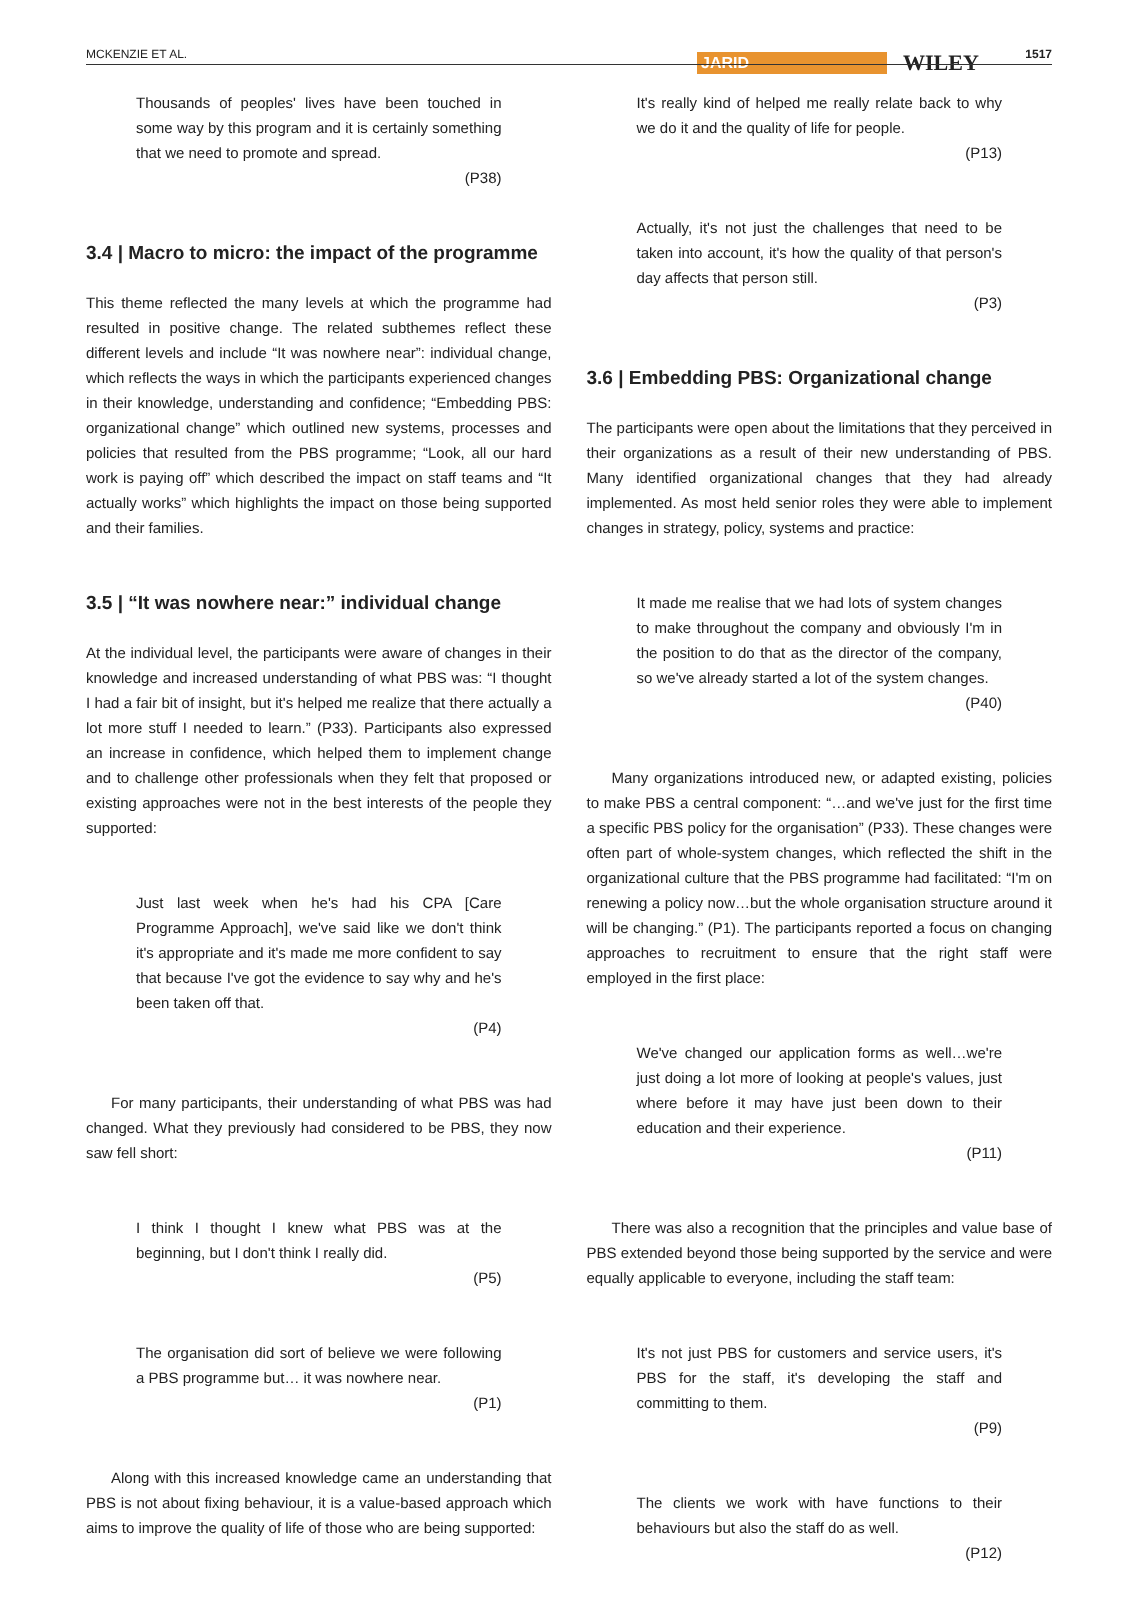MCKENZIE ET AL.
JARID WILEY
1517
Thousands of peoples' lives have been touched in some way by this program and it is certainly something that we need to promote and spread.
(P38)
3.4 | Macro to micro: the impact of the programme
This theme reflected the many levels at which the programme had resulted in positive change. The related subthemes reflect these different levels and include “It was nowhere near”: individual change, which reflects the ways in which the participants experienced changes in their knowledge, understanding and confidence; “Embedding PBS: organizational change” which outlined new systems, processes and policies that resulted from the PBS programme; “Look, all our hard work is paying off” which described the impact on staff teams and “It actually works” which highlights the impact on those being supported and their families.
3.5 | “It was nowhere near:” individual change
At the individual level, the participants were aware of changes in their knowledge and increased understanding of what PBS was: “I thought I had a fair bit of insight, but it's helped me realize that there actually a lot more stuff I needed to learn.” (P33). Participants also expressed an increase in confidence, which helped them to implement change and to challenge other professionals when they felt that proposed or existing approaches were not in the best interests of the people they supported:
Just last week when he's had his CPA [Care Programme Approach], we've said like we don't think it's appropriate and it's made me more confident to say that because I've got the evidence to say why and he's been taken off that.
(P4)
For many participants, their understanding of what PBS was had changed. What they previously had considered to be PBS, they now saw fell short:
I think I thought I knew what PBS was at the beginning, but I don't think I really did.
(P5)
The organisation did sort of believe we were following a PBS programme but… it was nowhere near.
(P1)
Along with this increased knowledge came an understanding that PBS is not about fixing behaviour, it is a value-based approach which aims to improve the quality of life of those who are being supported:
It's really kind of helped me really relate back to why we do it and the quality of life for people.
(P13)
Actually, it's not just the challenges that need to be taken into account, it's how the quality of that person's day affects that person still.
(P3)
3.6 | Embedding PBS: Organizational change
The participants were open about the limitations that they perceived in their organizations as a result of their new understanding of PBS. Many identified organizational changes that they had already implemented. As most held senior roles they were able to implement changes in strategy, policy, systems and practice:
It made me realise that we had lots of system changes to make throughout the company and obviously I'm in the position to do that as the director of the company, so we've already started a lot of the system changes.
(P40)
Many organizations introduced new, or adapted existing, policies to make PBS a central component: “…and we've just for the first time a specific PBS policy for the organisation” (P33). These changes were often part of whole-system changes, which reflected the shift in the organizational culture that the PBS programme had facilitated: “I'm on renewing a policy now…but the whole organisation structure around it will be changing.” (P1). The participants reported a focus on changing approaches to recruitment to ensure that the right staff were employed in the first place:
We've changed our application forms as well…we're just doing a lot more of looking at people's values, just where before it may have just been down to their education and their experience.
(P11)
There was also a recognition that the principles and value base of PBS extended beyond those being supported by the service and were equally applicable to everyone, including the staff team:
It's not just PBS for customers and service users, it's PBS for the staff, it's developing the staff and committing to them.
(P9)
The clients we work with have functions to their behaviours but also the staff do as well.
(P12)